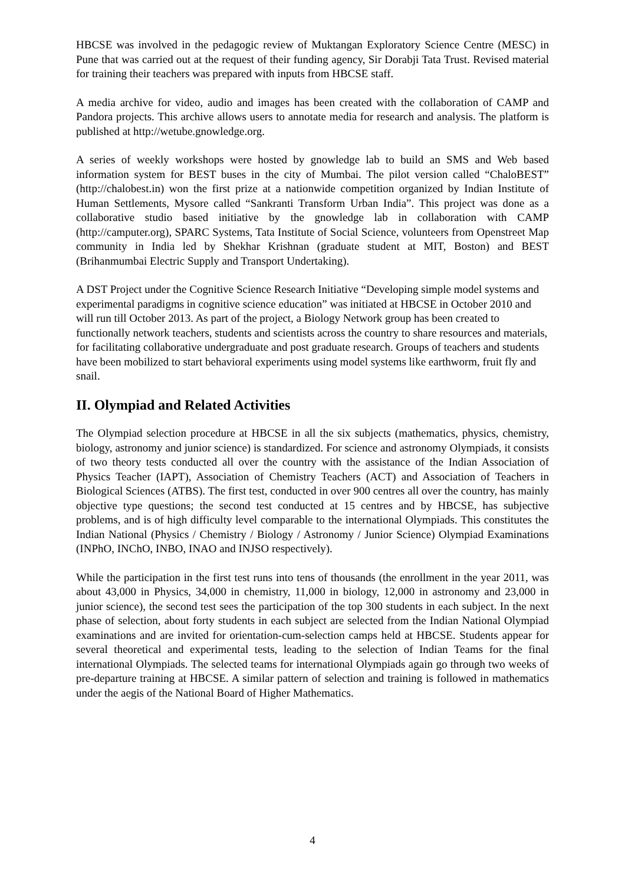HBCSE was involved in the pedagogic review of Muktangan Exploratory Science Centre (MESC) in Pune that was carried out at the request of their funding agency, Sir Dorabji Tata Trust. Revised material for training their teachers was prepared with inputs from HBCSE staff.
A media archive for video, audio and images has been created with the collaboration of CAMP and Pandora projects. This archive allows users to annotate media for research and analysis. The platform is published at http://wetube.gnowledge.org.
A series of weekly workshops were hosted by gnowledge lab to build an SMS and Web based information system for BEST buses in the city of Mumbai. The pilot version called “ChaloBEST” (http://chalobest.in) won the first prize at a nationwide competition organized by Indian Institute of Human Settlements, Mysore called “Sankranti Transform Urban India”. This project was done as a collaborative studio based initiative by the gnowledge lab in collaboration with CAMP (http://camputer.org), SPARC Systems, Tata Institute of Social Science, volunteers from Openstreet Map community in India led by Shekhar Krishnan (graduate student at MIT, Boston) and BEST (Brihanmumbai Electric Supply and Transport Undertaking).
A DST Project under the Cognitive Science Research Initiative “Developing simple model systems and experimental paradigms in cognitive science education” was initiated at HBCSE in October 2010 and will run till October 2013. As part of the project, a Biology Network group has been created to functionally network teachers, students and scientists across the country to share resources and materials, for facilitating collaborative undergraduate and post graduate research. Groups of teachers and students have been mobilized to start behavioral experiments using model systems like earthworm, fruit fly and snail.
II. Olympiad and Related Activities
The Olympiad selection procedure at HBCSE in all the six subjects (mathematics, physics, chemistry, biology, astronomy and junior science) is standardized. For science and astronomy Olympiads, it consists of two theory tests conducted all over the country with the assistance of the Indian Association of Physics Teacher (IAPT), Association of Chemistry Teachers (ACT) and Association of Teachers in Biological Sciences (ATBS). The first test, conducted in over 900 centres all over the country, has mainly objective type questions; the second test conducted at 15 centres and by HBCSE, has subjective problems, and is of high difficulty level comparable to the international Olympiads. This constitutes the Indian National (Physics / Chemistry / Biology / Astronomy / Junior Science) Olympiad Examinations (INPhO, INChO, INBO, INAO and INJSO respectively).
While the participation in the first test runs into tens of thousands (the enrollment in the year 2011, was about 43,000 in Physics, 34,000 in chemistry, 11,000 in biology, 12,000 in astronomy and 23,000 in junior science), the second test sees the participation of the top 300 students in each subject. In the next phase of selection, about forty students in each subject are selected from the Indian National Olympiad examinations and are invited for orientation-cum-selection camps held at HBCSE. Students appear for several theoretical and experimental tests, leading to the selection of Indian Teams for the final international Olympiads. The selected teams for international Olympiads again go through two weeks of pre-departure training at HBCSE. A similar pattern of selection and training is followed in mathematics under the aegis of the National Board of Higher Mathematics.
4